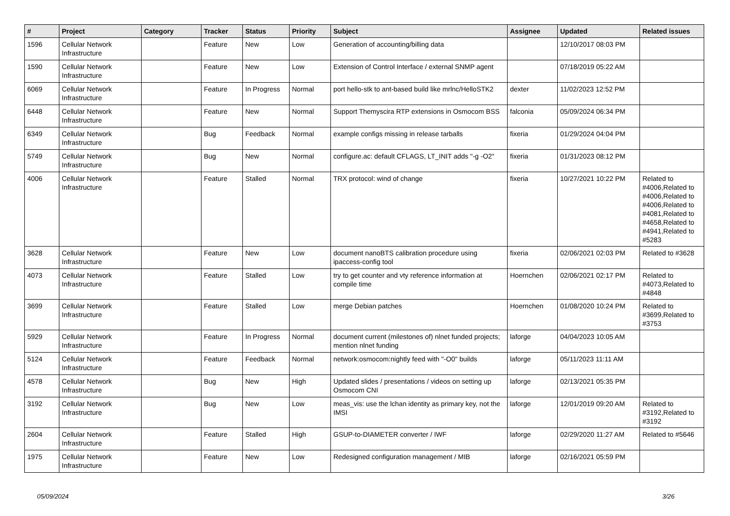| # | Project | Category | Tracker | Status | Priority | Subject | Assignee | Updated | Related issues |
| --- | --- | --- | --- | --- | --- | --- | --- | --- | --- |
| 1596 | Cellular Network Infrastructure | | Feature | New | Low | Generation of accounting/billing data | | 12/10/2017 08:03 PM | |
| 1590 | Cellular Network Infrastructure | | Feature | New | Low | Extension of Control Interface / external SNMP agent | | 07/18/2019 05:22 AM | |
| 6069 | Cellular Network Infrastructure | | Feature | In Progress | Normal | port hello-stk to ant-based build like mrlnc/HelloSTK2 | dexter | 11/02/2023 12:52 PM | |
| 6448 | Cellular Network Infrastructure | | Feature | New | Normal | Support Themyscira RTP extensions in Osmocom BSS | falconia | 05/09/2024 06:34 PM | |
| 6349 | Cellular Network Infrastructure | | Bug | Feedback | Normal | example configs missing in release tarballs | fixeria | 01/29/2024 04:04 PM | |
| 5749 | Cellular Network Infrastructure | | Bug | New | Normal | configure.ac: default CFLAGS, LT_INIT adds "-g -O2" | fixeria | 01/31/2023 08:12 PM | |
| 4006 | Cellular Network Infrastructure | | Feature | Stalled | Normal | TRX protocol: wind of change | fixeria | 10/27/2021 10:22 PM | Related to #4006,Related to #4006,Related to #4006,Related to #4081,Related to #4658,Related to #4941,Related to #5283 |
| 3628 | Cellular Network Infrastructure | | Feature | New | Low | document nanoBTS calibration procedure using ipaccess-config tool | fixeria | 02/06/2021 02:03 PM | Related to #3628 |
| 4073 | Cellular Network Infrastructure | | Feature | Stalled | Low | try to get counter and vty reference information at compile time | Hoernchen | 02/06/2021 02:17 PM | Related to #4073,Related to #4848 |
| 3699 | Cellular Network Infrastructure | | Feature | Stalled | Low | merge Debian patches | Hoernchen | 01/08/2020 10:24 PM | Related to #3699,Related to #3753 |
| 5929 | Cellular Network Infrastructure | | Feature | In Progress | Normal | document current (milestones of) nlnet funded projects; mention nlnet funding | laforge | 04/04/2023 10:05 AM | |
| 5124 | Cellular Network Infrastructure | | Feature | Feedback | Normal | network:osmocom:nightly feed with "-O0" builds | laforge | 05/11/2023 11:11 AM | |
| 4578 | Cellular Network Infrastructure | | Bug | New | High | Updated slides / presentations / videos on setting up Osmocom CNI | laforge | 02/13/2021 05:35 PM | |
| 3192 | Cellular Network Infrastructure | | Bug | New | Low | meas_vis: use the lchan identity as primary key, not the IMSI | laforge | 12/01/2019 09:20 AM | Related to #3192,Related to #3192 |
| 2604 | Cellular Network Infrastructure | | Feature | Stalled | High | GSUP-to-DIAMETER converter / IWF | laforge | 02/29/2020 11:27 AM | Related to #5646 |
| 1975 | Cellular Network Infrastructure | | Feature | New | Low | Redesigned configuration management / MIB | laforge | 02/16/2021 05:59 PM | |
05/09/2024 3/26